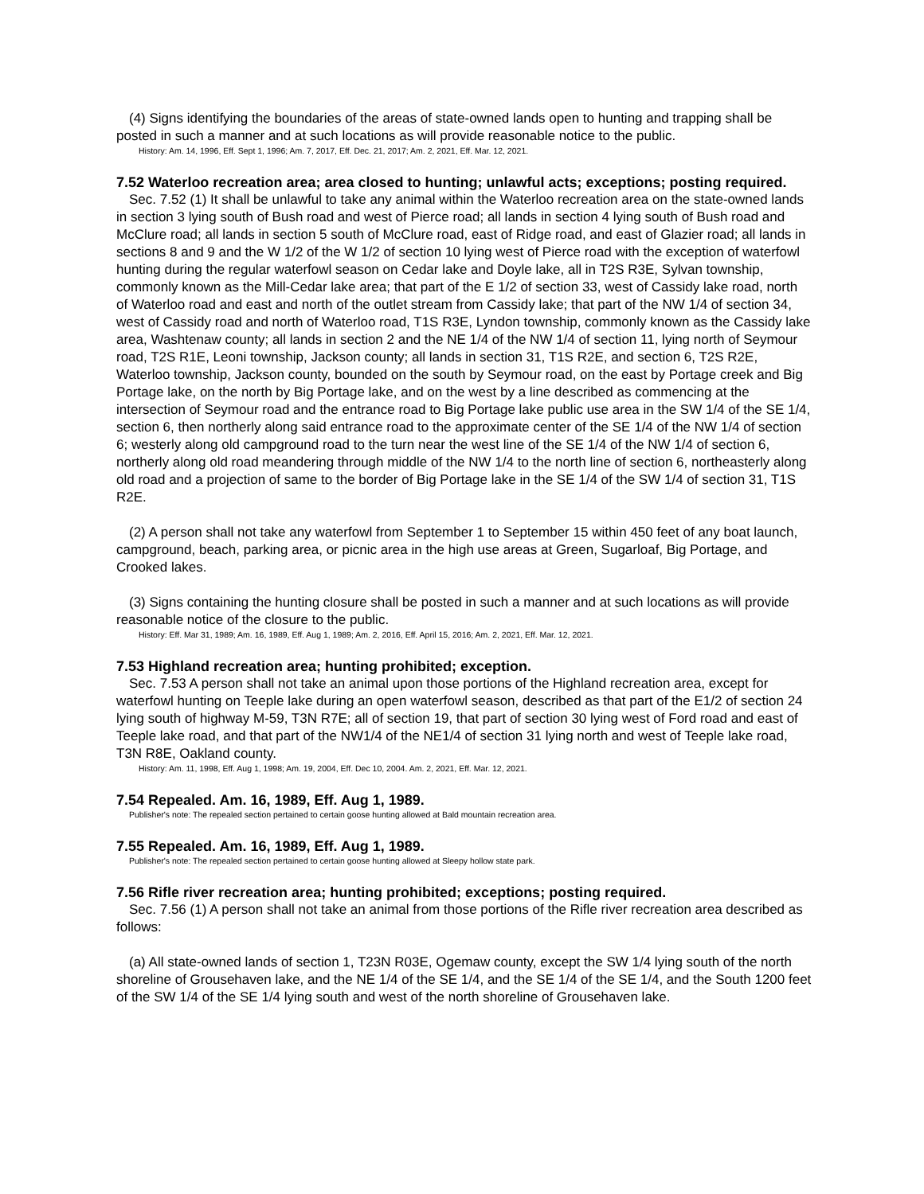(4) Signs identifying the boundaries of the areas of state-owned lands open to hunting and trapping shall be posted in such a manner and at such locations as will provide reasonable notice to the public.
History: Am. 14, 1996, Eff. Sept 1, 1996; Am. 7, 2017, Eff. Dec. 21, 2017; Am. 2, 2021, Eff. Mar. 12, 2021.
7.52 Waterloo recreation area; area closed to hunting; unlawful acts; exceptions; posting required.
Sec. 7.52 (1) It shall be unlawful to take any animal within the Waterloo recreation area on the state-owned lands in section 3 lying south of Bush road and west of Pierce road; all lands in section 4 lying south of Bush road and McClure road; all lands in section 5 south of McClure road, east of Ridge road, and east of Glazier road; all lands in sections 8 and 9 and the W 1/2 of the W 1/2 of section 10 lying west of Pierce road with the exception of waterfowl hunting during the regular waterfowl season on Cedar lake and Doyle lake, all in T2S R3E, Sylvan township, commonly known as the Mill-Cedar lake area; that part of the E 1/2 of section 33, west of Cassidy lake road, north of Waterloo road and east and north of the outlet stream from Cassidy lake; that part of the NW 1/4 of section 34, west of Cassidy road and north of Waterloo road, T1S R3E, Lyndon township, commonly known as the Cassidy lake area, Washtenaw county; all lands in section 2 and the NE 1/4 of the NW 1/4 of section 11, lying north of Seymour road, T2S R1E, Leoni township, Jackson county; all lands in section 31, T1S R2E, and section 6, T2S R2E, Waterloo township, Jackson county, bounded on the south by Seymour road, on the east by Portage creek and Big Portage lake, on the north by Big Portage lake, and on the west by a line described as commencing at the intersection of Seymour road and the entrance road to Big Portage lake public use area in the SW 1/4 of the SE 1/4, section 6, then northerly along said entrance road to the approximate center of the SE 1/4 of the NW 1/4 of section 6; westerly along old campground road to the turn near the west line of the SE 1/4 of the NW 1/4 of section 6, northerly along old road meandering through middle of the NW 1/4 to the north line of section 6, northeasterly along old road and a projection of same to the border of Big Portage lake in the SE 1/4 of the SW 1/4 of section 31, T1S R2E.
(2) A person shall not take any waterfowl from September 1 to September 15 within 450 feet of any boat launch, campground, beach, parking area, or picnic area in the high use areas at Green, Sugarloaf, Big Portage, and Crooked lakes.
(3) Signs containing the hunting closure shall be posted in such a manner and at such locations as will provide reasonable notice of the closure to the public.
History: Eff. Mar 31, 1989; Am. 16, 1989, Eff. Aug 1, 1989; Am. 2, 2016, Eff. April 15, 2016; Am. 2, 2021, Eff. Mar. 12, 2021.
7.53 Highland recreation area; hunting prohibited; exception.
Sec. 7.53 A person shall not take an animal upon those portions of the Highland recreation area, except for waterfowl hunting on Teeple lake during an open waterfowl season, described as that part of the E1/2 of section 24 lying south of highway M-59, T3N R7E; all of section 19, that part of section 30 lying west of Ford road and east of Teeple lake road, and that part of the NW1/4 of the NE1/4 of section 31 lying north and west of Teeple lake road, T3N R8E, Oakland county.
History: Am. 11, 1998, Eff. Aug 1, 1998; Am. 19, 2004, Eff. Dec 10, 2004. Am. 2, 2021, Eff. Mar. 12, 2021.
7.54 Repealed. Am. 16, 1989, Eff. Aug 1, 1989.
Publisher's note: The repealed section pertained to certain goose hunting allowed at Bald mountain recreation area.
7.55 Repealed. Am. 16, 1989, Eff. Aug 1, 1989.
Publisher's note: The repealed section pertained to certain goose hunting allowed at Sleepy hollow state park.
7.56 Rifle river recreation area; hunting prohibited; exceptions; posting required.
Sec. 7.56 (1) A person shall not take an animal from those portions of the Rifle river recreation area described as follows:
(a) All state-owned lands of section 1, T23N R03E, Ogemaw county, except the SW 1/4 lying south of the north shoreline of Grousehaven lake, and the NE 1/4 of the SE 1/4, and the SE 1/4 of the SE 1/4, and the South 1200 feet of the SW 1/4 of the SE 1/4 lying south and west of the north shoreline of Grousehaven lake.